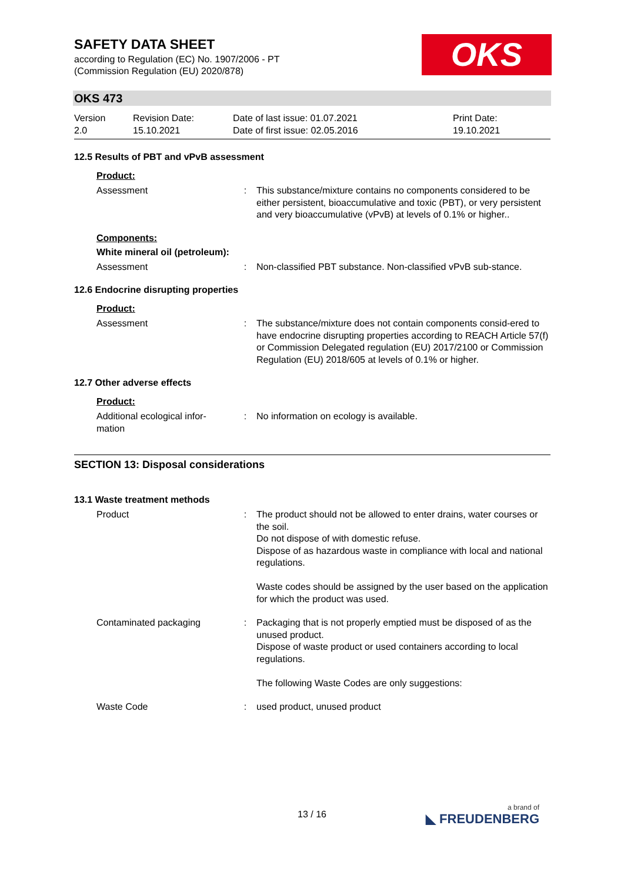SAFETY DATA SHEET
according to Regulation (EC) No. 1907/2006 - PT
(Commission Regulation (EU) 2020/878)
OKS
OKS 473
Version
2.0
Revision Date:
15.10.2021
Date of last issue: 01.07.2021
Date of first issue: 02.05.2016
Print Date:
19.10.2021
12.5 Results of PBT and vPvB assessment
Product:
Assessment : This substance/mixture contains no components considered to be either persistent, bioaccumulative and toxic (PBT), or very persistent and very bioaccumulative (vPvB) at levels of 0.1% or higher..
Components:
White mineral oil (petroleum):
Assessment : Non-classified PBT substance. Non-classified vPvB sub-stance.
12.6 Endocrine disrupting properties
Product:
Assessment : The substance/mixture does not contain components consid-ered to have endocrine disrupting properties according to REACH Article 57(f) or Commission Delegated regulation (EU) 2017/2100 or Commission Regulation (EU) 2018/605 at levels of 0.1% or higher.
12.7 Other adverse effects
Product:
Additional ecological infor-mation
: No information on ecology is available.
SECTION 13: Disposal considerations
13.1 Waste treatment methods
Product : The product should not be allowed to enter drains, water courses or the soil.
Do not dispose of with domestic refuse.
Dispose of as hazardous waste in compliance with local and national regulations.
Waste codes should be assigned by the user based on the application for which the product was used.
Contaminated packaging : Packaging that is not properly emptied must be disposed of as the unused product.
Dispose of waste product or used containers according to local regulations.
The following Waste Codes are only suggestions:
Waste Code : used product, unused product
13 / 16 a brand of
◣ FREUDENBERG